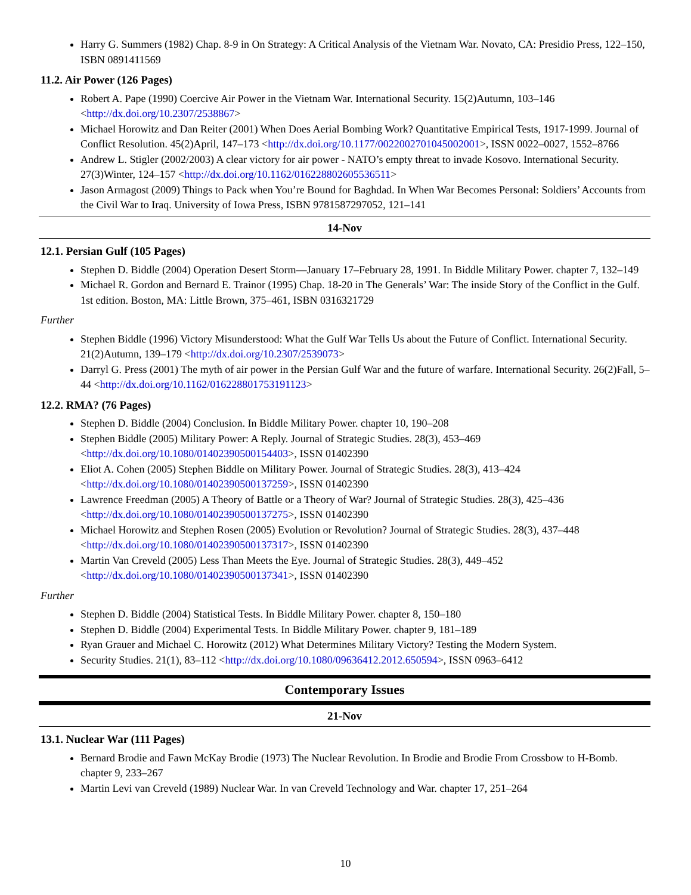Harry G. Summers (1982) Chap. 8-9 in On Strategy: A Critical Analysis of the Vietnam War. Novato, CA: Presidio Press, 122–150, ISBN 0891411569
11.2. Air Power (126 Pages)
Robert A. Pape (1990) Coercive Air Power in the Vietnam War. International Security. 15(2)Autumn, 103–146 <http://dx.doi.org/10.2307/2538867>
Michael Horowitz and Dan Reiter (2001) When Does Aerial Bombing Work? Quantitative Empirical Tests, 1917-1999. Journal of Conflict Resolution. 45(2)April, 147–173 <http://dx.doi.org/10.1177/0022002701045002001>, ISSN 0022–0027, 1552–8766
Andrew L. Stigler (2002/2003) A clear victory for air power - NATO’s empty threat to invade Kosovo. International Security. 27(3)Winter, 124–157 <http://dx.doi.org/10.1162/016228802605536511>
Jason Armagost (2009) Things to Pack when You’re Bound for Baghdad. In When War Becomes Personal: Soldiers’ Accounts from the Civil War to Iraq. University of Iowa Press, ISBN 9781587297052, 121–141
14-Nov
12.1. Persian Gulf (105 Pages)
Stephen D. Biddle (2004) Operation Desert Storm—January 17–February 28, 1991. In Biddle Military Power. chapter 7, 132–149
Michael R. Gordon and Bernard E. Trainor (1995) Chap. 18-20 in The Generals’ War: The inside Story of the Conflict in the Gulf. 1st edition. Boston, MA: Little Brown, 375–461, ISBN 0316321729
Further
Stephen Biddle (1996) Victory Misunderstood: What the Gulf War Tells Us about the Future of Conflict. International Security. 21(2)Autumn, 139–179 <http://dx.doi.org/10.2307/2539073>
Darryl G. Press (2001) The myth of air power in the Persian Gulf War and the future of warfare. International Security. 26(2)Fall, 5–44 <http://dx.doi.org/10.1162/016228801753191123>
12.2. RMA? (76 Pages)
Stephen D. Biddle (2004) Conclusion. In Biddle Military Power. chapter 10, 190–208
Stephen Biddle (2005) Military Power: A Reply. Journal of Strategic Studies. 28(3), 453–469 <http://dx.doi.org/10.1080/01402390500154403>, ISSN 01402390
Eliot A. Cohen (2005) Stephen Biddle on Military Power. Journal of Strategic Studies. 28(3), 413–424 <http://dx.doi.org/10.1080/01402390500137259>, ISSN 01402390
Lawrence Freedman (2005) A Theory of Battle or a Theory of War? Journal of Strategic Studies. 28(3), 425–436 <http://dx.doi.org/10.1080/01402390500137275>, ISSN 01402390
Michael Horowitz and Stephen Rosen (2005) Evolution or Revolution? Journal of Strategic Studies. 28(3), 437–448 <http://dx.doi.org/10.1080/01402390500137317>, ISSN 01402390
Martin Van Creveld (2005) Less Than Meets the Eye. Journal of Strategic Studies. 28(3), 449–452 <http://dx.doi.org/10.1080/01402390500137341>, ISSN 01402390
Further
Stephen D. Biddle (2004) Statistical Tests. In Biddle Military Power. chapter 8, 150–180
Stephen D. Biddle (2004) Experimental Tests. In Biddle Military Power. chapter 9, 181–189
Ryan Grauer and Michael C. Horowitz (2012) What Determines Military Victory? Testing the Modern System.
Security Studies. 21(1), 83–112 <http://dx.doi.org/10.1080/09636412.2012.650594>, ISSN 0963–6412
Contemporary Issues
21-Nov
13.1. Nuclear War (111 Pages)
Bernard Brodie and Fawn McKay Brodie (1973) The Nuclear Revolution. In Brodie and Brodie From Crossbow to H-Bomb. chapter 9, 233–267
Martin Levi van Creveld (1989) Nuclear War. In van Creveld Technology and War. chapter 17, 251–264
10